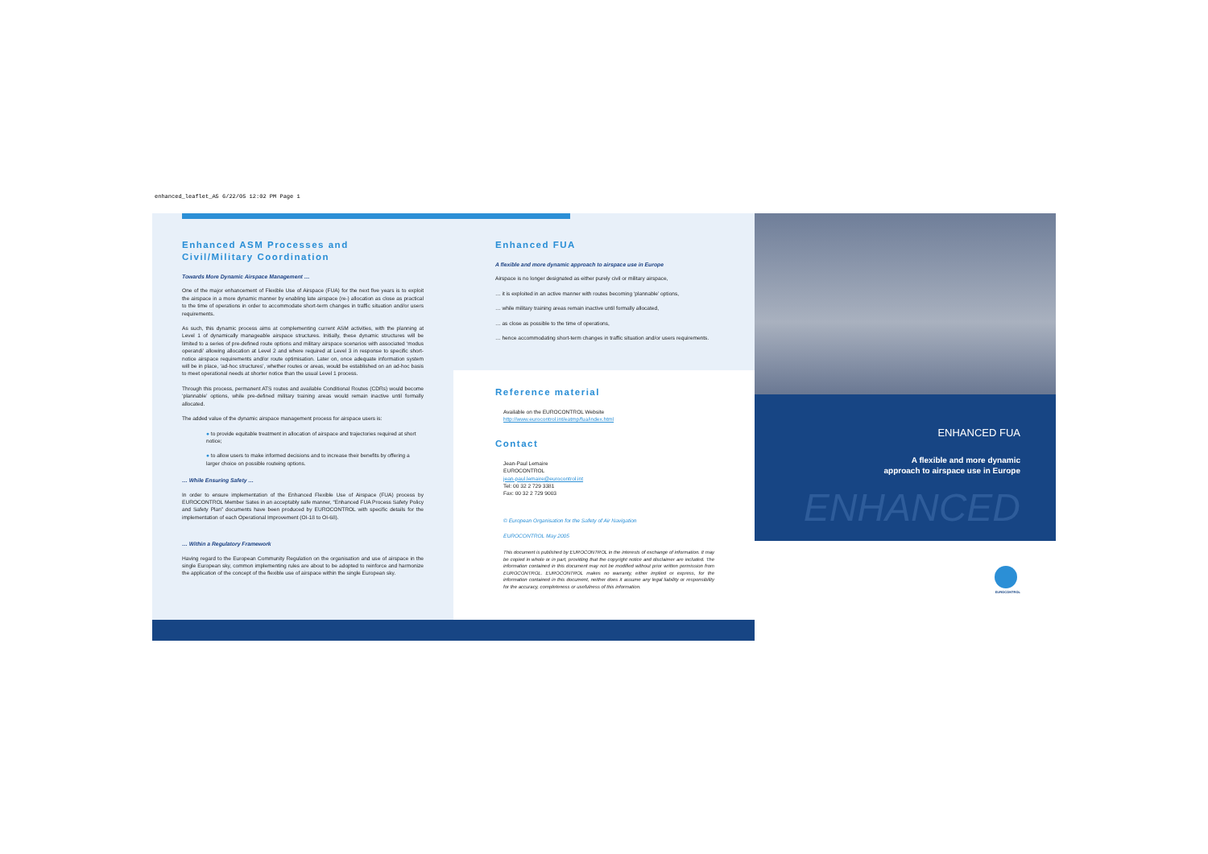enhanced_leaflet_A5 6/22/05 12:02 PM Page 1
Enhanced ASM Processes and Civil/Military Coordination
Towards More Dynamic Airspace Management …
One of the major enhancement of Flexible Use of Airspace (FUA) for the next five years is to exploit the airspace in a more dynamic manner by enabling late airspace (re-) allocation as close as practical to the time of operations in order to accommodate short-term changes in traffic situation and/or users requirements.
As such, this dynamic process aims at complementing current ASM activities, with the planning at Level 1 of dynamically manageable airspace structures. Initially, these dynamic structures will be limited to a series of pre-defined route options and military airspace scenarios with associated ‘modus operandi’ allowing allocation at Level 2 and where required at Level 3 in response to specific short-notice airspace requirements and/or route optimisation. Later on, once adequate information system will be in place, ‘ad-hoc structures’, whether routes or areas, would be established on an ad-hoc basis to meet operational needs at shorter notice than the usual Level 1 process.
Through this process, permanent ATS routes and available Conditional Routes (CDRs) would become ‘plannable’ options, while pre-defined military training areas would remain inactive until formally allocated.
The added value of the dynamic airspace management process for airspace users is:
● to provide equitable treatment in allocation of airspace and trajectories required at short notice;
● to allow users to make informed decisions and to increase their benefits by offering a larger choice on possible routeing options.
… While Ensuring Safety …
In order to ensure implementation of the Enhanced Flexible Use of Airspace (FUA) process by EUROCONTROL Member Sates in an acceptably safe manner, “Enhanced FUA Process Safety Policy and Safety Plan” documents have been produced by EUROCONTROL with specific details for the implementation of each Operational Improvement (OI-18 to OI-68).
… Within a Regulatory Framework
Having regard to the European Community Regulation on the organisation and use of airspace in the single European sky, common implementing rules are about to be adopted to reinforce and harmonize the application of the concept of the flexible use of airspace within the single European sky.
Enhanced FUA
A flexible and more dynamic approach to airspace use in Europe
Airspace is no longer designated as either purely civil or military airspace,
… it is exploited in an active manner with routes becoming ‘plannable’ options,
… while military training areas remain inactive until formally allocated,
… as close as possible to the time of operations,
… hence accommodating short-term changes in traffic situation and/or users requirements.
Reference material
Available on the EUROCONTROL Website
http://www.eurocontrol.int/eatmp/fua/index.html
Contact
Jean-Paul Lemaire
EUROCONTROL
jean-paul.lemaire@eurocontrol.int
Tel: 00 32 2 729 3381
Fax: 00 32 2 729 9003
© European Organisation for the Safety of Air Navigation
EUROCONTROL May 2005
This document is published by EUROCONTROL in the interests of exchange of information. It may be copied in whole or in part, providing that the copyright notice and disclaimer are included. The information contained in this document may not be modified without prior written permission from EUROCONTROL. EUROCONTROL makes no warranty, either implied or express, for the information contained in this document, neither does it assume any legal liability or responsibility for the accuracy, completeness or usefulness of this information.
ENHANCED FUA
A flexible and more dynamic
approach to airspace use in Europe
ENHANCED
EUROCONTROL